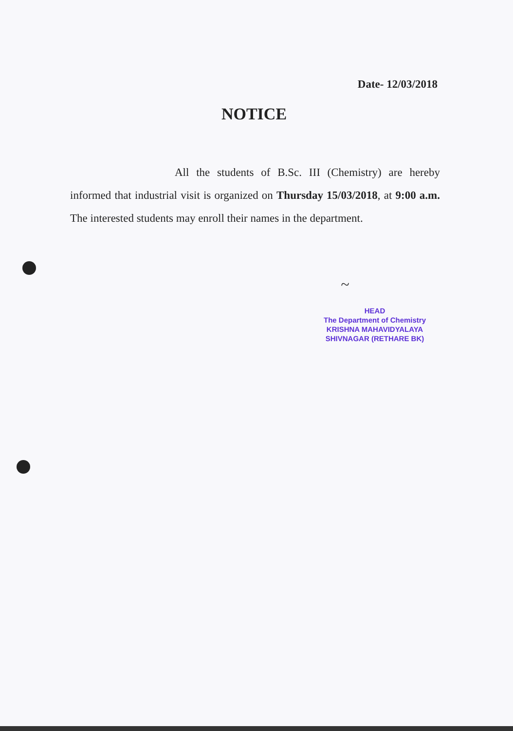Date- 12/03/2018
NOTICE
All the students of B.Sc. III (Chemistry) are hereby informed that industrial visit is organized on Thursday 15/03/2018, at 9:00 a.m. The interested students may enroll their names in the department.
~
HEAD
The Department of Chemistry
KRISHNA MAHAVIDYALAYA
SHIVNAGAR (RETHARE BK)